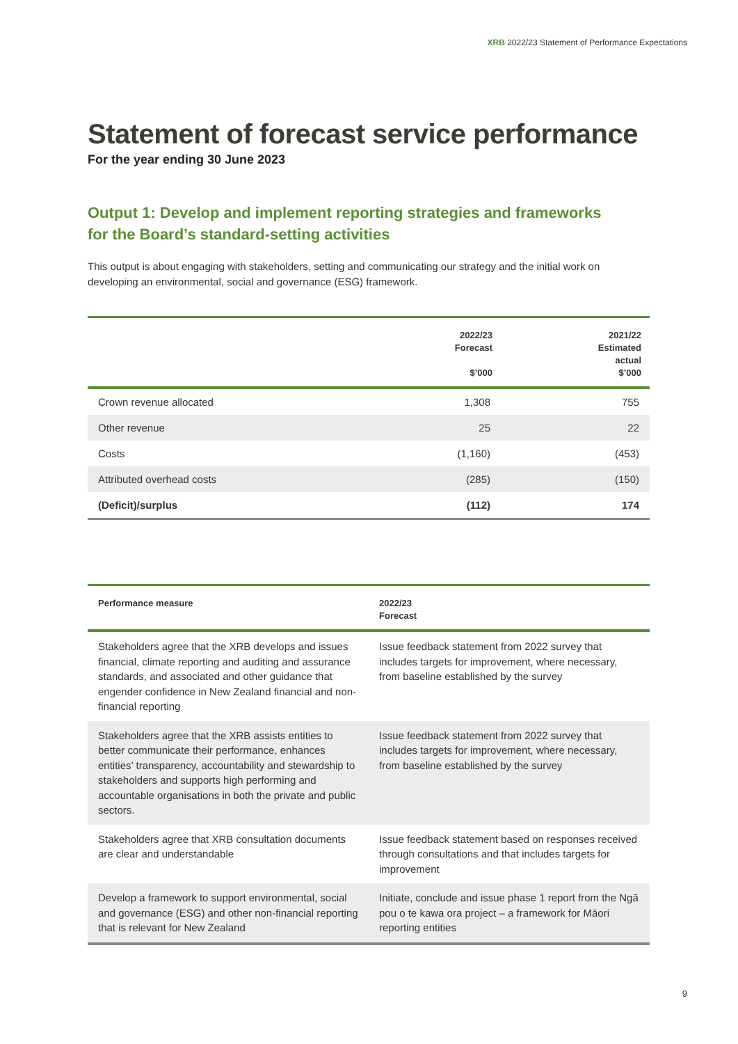XRB 2022/23 Statement of Performance Expectations
Statement of forecast service performance
For the year ending 30 June 2023
Output 1: Develop and implement reporting strategies and frameworks
for the Board’s standard-setting activities
This output is about engaging with stakeholders, setting and communicating our strategy and the initial work on developing an environmental, social and governance (ESG) framework.
| | 2022/23 Forecast $’000 | 2021/22 Estimated actual $’000 |
| --- | --- | --- |
| Crown revenue allocated | 1,308 | 755 |
| Other revenue | 25 | 22 |
| Costs | (1,160) | (453) |
| Attributed overhead costs | (285) | (150) |
| (Deficit)/surplus | (112) | 174 |
| Performance measure | 2022/23 Forecast |
| --- | --- |
| Stakeholders agree that the XRB develops and issues financial, climate reporting and auditing and assurance standards, and associated and other guidance that engender confidence in New Zealand financial and non-financial reporting | Issue feedback statement from 2022 survey that includes targets for improvement, where necessary, from baseline established by the survey |
| Stakeholders agree that the XRB assists entities to better communicate their performance, enhances entities’ transparency, accountability and stewardship to stakeholders and supports high performing and accountable organisations in both the private and public sectors. | Issue feedback statement from 2022 survey that includes targets for improvement, where necessary, from baseline established by the survey |
| Stakeholders agree that XRB consultation documents are clear and understandable | Issue feedback statement based on responses received through consultations and that includes targets for improvement |
| Develop a framework to support environmental, social and governance (ESG) and other non-financial reporting that is relevant for New Zealand | Initiate, conclude and issue phase 1 report from the Ngā pou o te kawa ora project – a framework for Māori reporting entities |
9